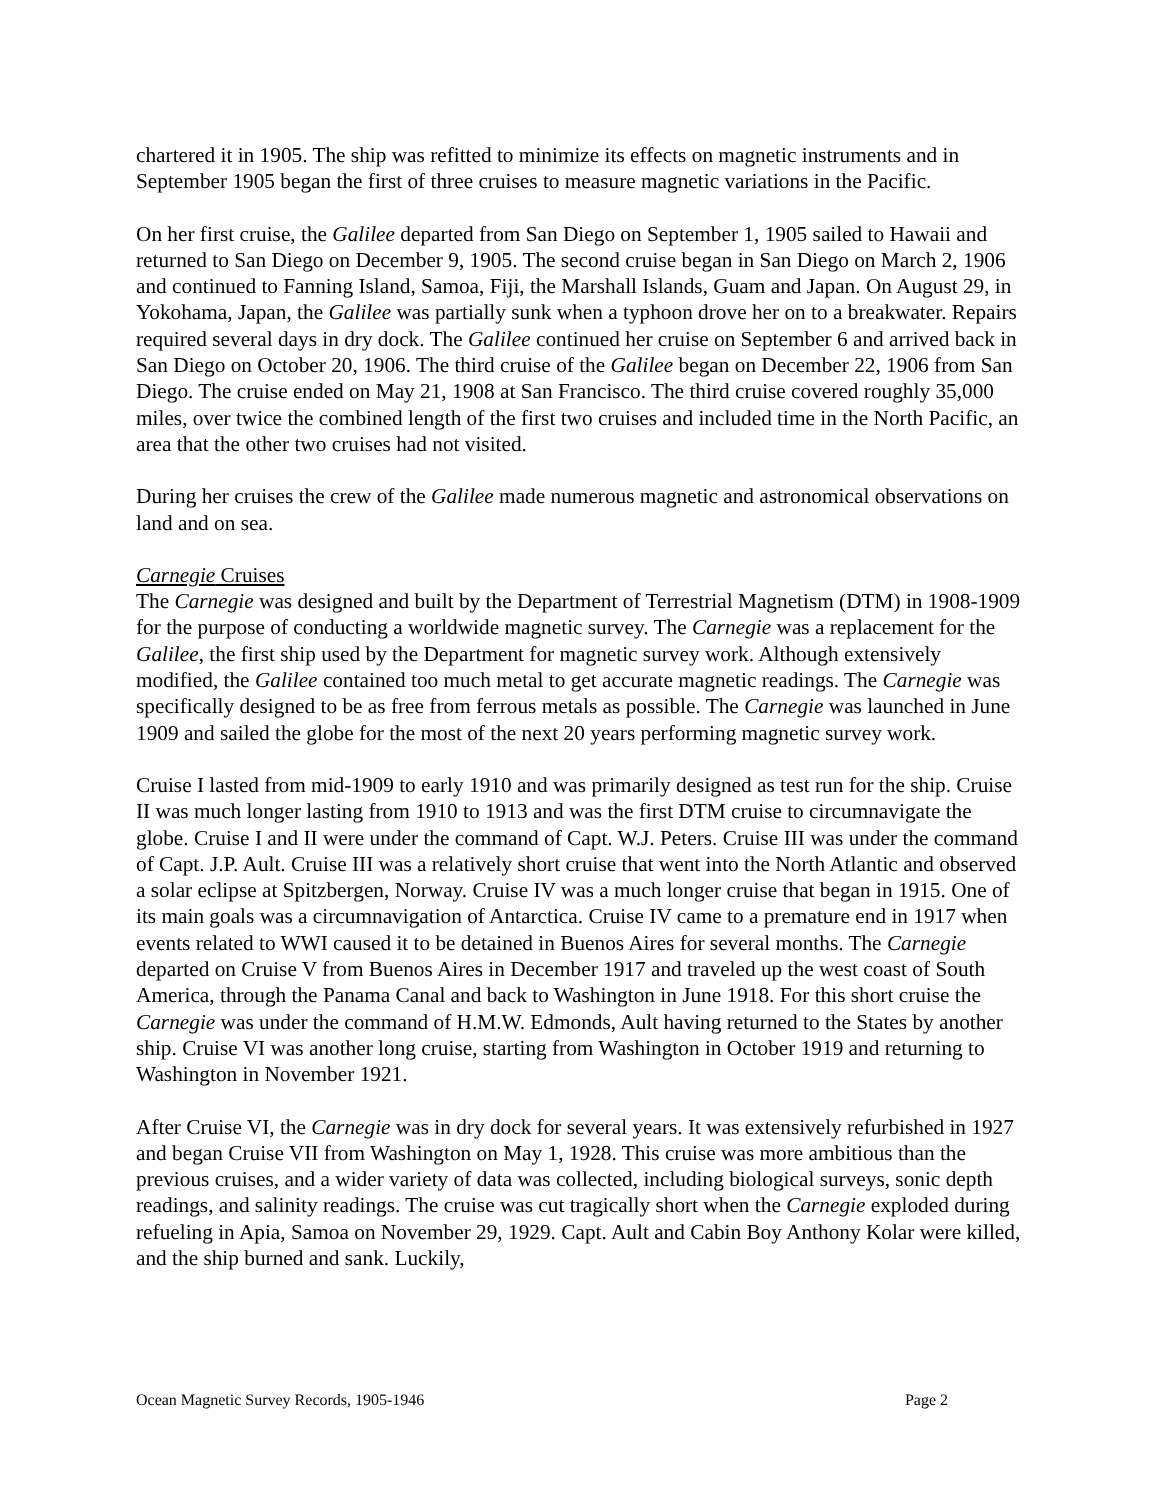chartered it in 1905. The ship was refitted to minimize its effects on magnetic instruments and in September 1905 began the first of three cruises to measure magnetic variations in the Pacific.
On her first cruise, the Galilee departed from San Diego on September 1, 1905 sailed to Hawaii and returned to San Diego on December 9, 1905. The second cruise began in San Diego on March 2, 1906 and continued to Fanning Island, Samoa, Fiji, the Marshall Islands, Guam and Japan. On August 29, in Yokohama, Japan, the Galilee was partially sunk when a typhoon drove her on to a breakwater. Repairs required several days in dry dock. The Galilee continued her cruise on September 6 and arrived back in San Diego on October 20, 1906. The third cruise of the Galilee began on December 22, 1906 from San Diego. The cruise ended on May 21, 1908 at San Francisco. The third cruise covered roughly 35,000 miles, over twice the combined length of the first two cruises and included time in the North Pacific, an area that the other two cruises had not visited.
During her cruises the crew of the Galilee made numerous magnetic and astronomical observations on land and on sea.
Carnegie Cruises
The Carnegie was designed and built by the Department of Terrestrial Magnetism (DTM) in 1908-1909 for the purpose of conducting a worldwide magnetic survey. The Carnegie was a replacement for the Galilee, the first ship used by the Department for magnetic survey work. Although extensively modified, the Galilee contained too much metal to get accurate magnetic readings. The Carnegie was specifically designed to be as free from ferrous metals as possible. The Carnegie was launched in June 1909 and sailed the globe for the most of the next 20 years performing magnetic survey work.
Cruise I lasted from mid-1909 to early 1910 and was primarily designed as test run for the ship. Cruise II was much longer lasting from 1910 to 1913 and was the first DTM cruise to circumnavigate the globe. Cruise I and II were under the command of Capt. W.J. Peters. Cruise III was under the command of Capt. J.P. Ault. Cruise III was a relatively short cruise that went into the North Atlantic and observed a solar eclipse at Spitzbergen, Norway. Cruise IV was a much longer cruise that began in 1915. One of its main goals was a circumnavigation of Antarctica. Cruise IV came to a premature end in 1917 when events related to WWI caused it to be detained in Buenos Aires for several months. The Carnegie departed on Cruise V from Buenos Aires in December 1917 and traveled up the west coast of South America, through the Panama Canal and back to Washington in June 1918. For this short cruise the Carnegie was under the command of H.M.W. Edmonds, Ault having returned to the States by another ship. Cruise VI was another long cruise, starting from Washington in October 1919 and returning to Washington in November 1921.
After Cruise VI, the Carnegie was in dry dock for several years. It was extensively refurbished in 1927 and began Cruise VII from Washington on May 1, 1928. This cruise was more ambitious than the previous cruises, and a wider variety of data was collected, including biological surveys, sonic depth readings, and salinity readings. The cruise was cut tragically short when the Carnegie exploded during refueling in Apia, Samoa on November 29, 1929. Capt. Ault and Cabin Boy Anthony Kolar were killed, and the ship burned and sank. Luckily,
Ocean Magnetic Survey Records, 1905-1946 Page 2